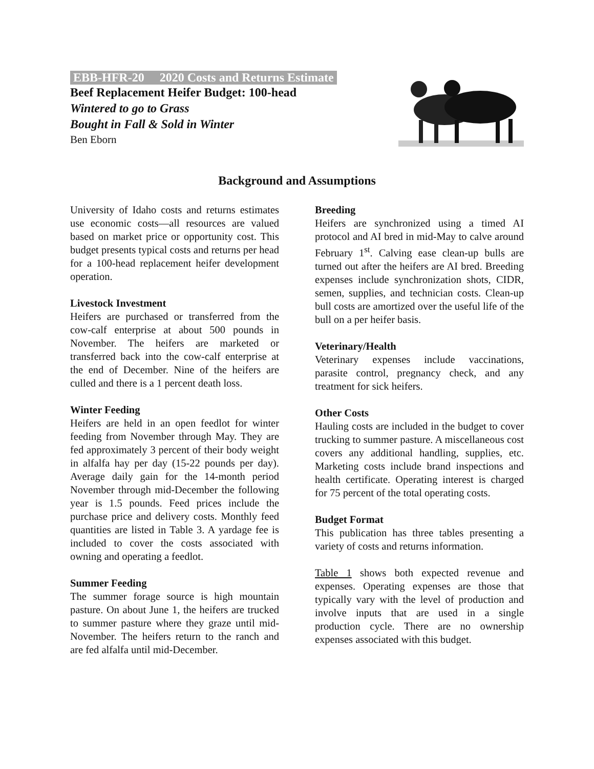EBB-HFR-20 2020 Costs and Returns Estimate
Beef Replacement Heifer Budget: 100-head
Wintered to go to Grass
Bought in Fall & Sold in Winter
Ben Eborn
Background and Assumptions
University of Idaho costs and returns estimates use economic costs—all resources are valued based on market price or opportunity cost. This budget presents typical costs and returns per head for a 100-head replacement heifer development operation.
Livestock Investment
Heifers are purchased or transferred from the cow-calf enterprise at about 500 pounds in November. The heifers are marketed or transferred back into the cow-calf enterprise at the end of December. Nine of the heifers are culled and there is a 1 percent death loss.
Winter Feeding
Heifers are held in an open feedlot for winter feeding from November through May. They are fed approximately 3 percent of their body weight in alfalfa hay per day (15-22 pounds per day). Average daily gain for the 14-month period November through mid-December the following year is 1.5 pounds. Feed prices include the purchase price and delivery costs. Monthly feed quantities are listed in Table 3. A yardage fee is included to cover the costs associated with owning and operating a feedlot.
Summer Feeding
The summer forage source is high mountain pasture. On about June 1, the heifers are trucked to summer pasture where they graze until mid-November. The heifers return to the ranch and are fed alfalfa until mid-December.
Breeding
Heifers are synchronized using a timed AI protocol and AI bred in mid-May to calve around February 1<sup>st</sup>. Calving ease clean-up bulls are turned out after the heifers are AI bred. Breeding expenses include synchronization shots, CIDR, semen, supplies, and technician costs. Clean-up bull costs are amortized over the useful life of the bull on a per heifer basis.
Veterinary/Health
Veterinary expenses include vaccinations, parasite control, pregnancy check, and any treatment for sick heifers.
Other Costs
Hauling costs are included in the budget to cover trucking to summer pasture. A miscellaneous cost covers any additional handling, supplies, etc. Marketing costs include brand inspections and health certificate. Operating interest is charged for 75 percent of the total operating costs.
Budget Format
This publication has three tables presenting a variety of costs and returns information.
Table 1 shows both expected revenue and expenses. Operating expenses are those that typically vary with the level of production and involve inputs that are used in a single production cycle. There are no ownership expenses associated with this budget.